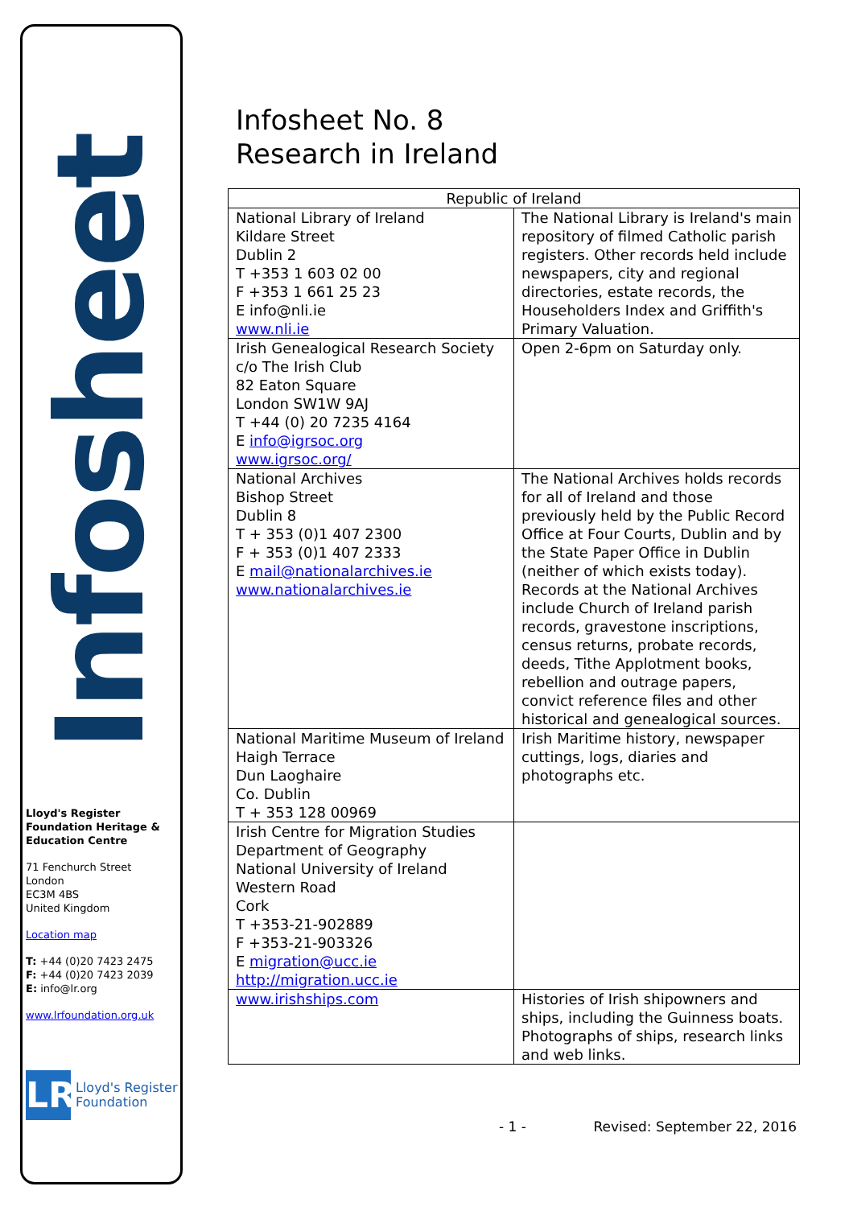Infosheet
Lloyd's Register Foundation Heritage & Education Centre
71 Fenchurch Street
London
EC3M 4BS
United Kingdom
Location map
T: +44 (0)20 7423 2475
F: +44 (0)20 7423 2039
E: info@lr.org
www.lrfoundation.org.uk
LR
Lloyd's Register
Foundation
Infosheet No. 8
Research in Ireland
| Republic of Ireland | |
| --- | --- |
| National Library of Ireland Kildare Street Dublin 2 T +353 1 603 02 00 F +353 1 661 25 23 E info@nli.ie www.nli.ie | The National Library is Ireland's main repository of filmed Catholic parish registers. Other records held include newspapers, city and regional directories, estate records, the Householders Index and Griffith's Primary Valuation. |
| Irish Genealogical Research Society c/o The Irish Club 82 Eaton Square London SW1W 9AJ T +44 (0) 20 7235 4164 E info@igrsoc.org www.igrsoc.org/ | Open 2-6pm on Saturday only. |
| National Archives Bishop Street Dublin 8 T + 353 (0)1 407 2300 F + 353 (0)1 407 2333 E mail@nationalarchives.ie www.nationalarchives.ie | The National Archives holds records for all of Ireland and those previously held by the Public Record Office at Four Courts, Dublin and by the State Paper Office in Dublin (neither of which exists today). Records at the National Archives include Church of Ireland parish records, gravestone inscriptions, census returns, probate records, deeds, Tithe Applotment books, rebellion and outrage papers, convict reference files and other historical and genealogical sources. |
| National Maritime Museum of Ireland Haigh Terrace Dun Laoghaire Co. Dublin T + 353 128 00969 | Irish Maritime history, newspaper cuttings, logs, diaries and photographs etc. |
| Irish Centre for Migration Studies Department of Geography National University of Ireland Western Road Cork T +353-21-902889 F +353-21-903326 E migration@ucc.ie http://migration.ucc.ie | |
| www.irishships.com | Histories of Irish shipowners and ships, including the Guinness boats. Photographs of ships, research links and web links. |
- 1 - Revised: September 22, 2016